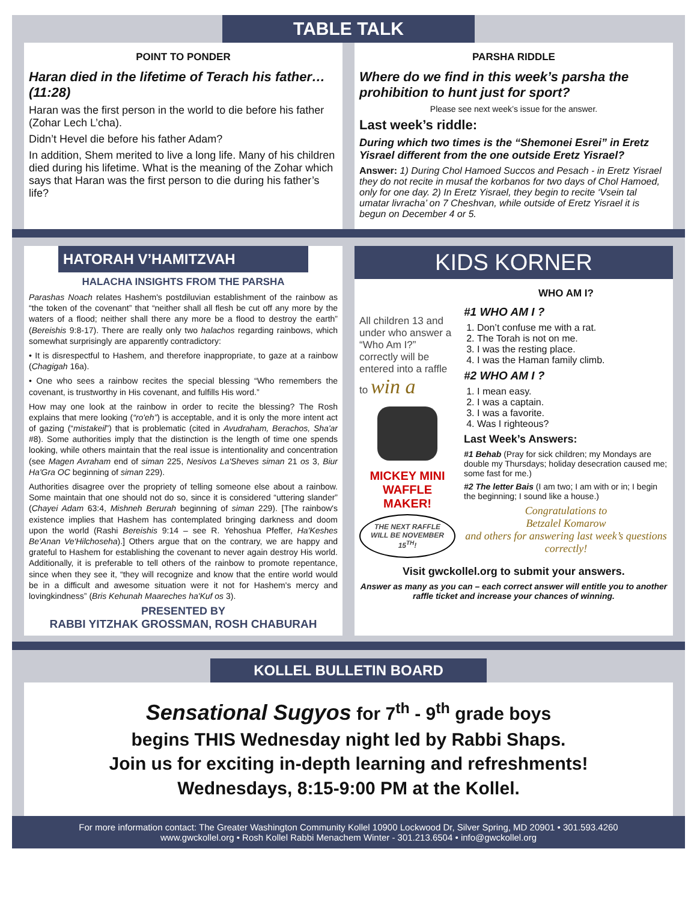TABLE TALK
POINT TO PONDER
Haran died in the lifetime of Terach his father… (11:28)
Haran was the first person in the world to die before his father (Zohar Lech L’cha).
Didn’t Hevel die before his father Adam?
In addition, Shem merited to live a long life. Many of his children died during his lifetime. What is the meaning of the Zohar which says that Haran was the first person to die during his father’s life?
PARSHA RIDDLE
Where do we find in this week’s parsha the prohibition to hunt just for sport?
Please see next week’s issue for the answer.
Last week’s riddle:
During which two times is the “Shemonei Esrei” in Eretz Yisrael different from the one outside Eretz Yisrael?
Answer: 1) During Chol Hamoed Succos and Pesach - in Eretz Yisrael they do not recite in musaf the korbanos for two days of Chol Hamoed, only for one day. 2) In Eretz Yisrael, they begin to recite ‘Vsein tal umatar livracha’ on 7 Cheshvan, while outside of Eretz Yisrael it is begun on December 4 or 5.
HATORAH V’HAMITZVAH
HALACHA INSIGHTS FROM THE PARSHA
Parashas Noach relates Hashem's postdiluvian establishment of the rainbow as “the token of the covenant” that “neither shall all flesh be cut off any more by the waters of a flood; neither shall there any more be a flood to destroy the earth” (Bereishis 9:8-17). There are really only two halachos regarding rainbows, which somewhat surprisingly are apparently contradictory:
• It is disrespectful to Hashem, and therefore inappropriate, to gaze at a rainbow (Chagigah 16a).
• One who sees a rainbow recites the special blessing “Who remembers the covenant, is trustworthy in His covenant, and fulfills His word.”
How may one look at the rainbow in order to recite the blessing? The Rosh explains that mere looking (“ro'eh”) is acceptable, and it is only the more intent act of gazing (“mistakeil”) that is problematic (cited in Avudraham, Berachos, Sha'ar #8). Some authorities imply that the distinction is the length of time one spends looking, while others maintain that the real issue is intentionality and concentration (see Magen Avraham end of siman 225, Nesivos La'Sheves siman 21 os 3, Biur Ha'Gra OC beginning of siman 229).
Authorities disagree over the propriety of telling someone else about a rainbow. Some maintain that one should not do so, since it is considered “uttering slander” (Chayei Adam 63:4, Mishneh Berurah beginning of siman 229). [The rainbow's existence implies that Hashem has contemplated bringing darkness and doom upon the world (Rashi Bereishis 9:14 – see R. Yehoshua Pfeffer, Ha'Keshes Be'Anan Ve'Hilchoseha).] Others argue that on the contrary, we are happy and grateful to Hashem for establishing the covenant to never again destroy His world. Additionally, it is preferable to tell others of the rainbow to promote repentance, since when they see it, “they will recognize and know that the entire world would be in a difficult and awesome situation were it not for Hashem's mercy and lovingkindness” (Bris Kehunah Maareches ha'Kuf os 3).
PRESENTED BY
RABBI YITZHAK GROSSMAN, ROSH CHABURAH
KIDS KORNER
All children 13 and under who answer a “Who Am I?” correctly will be entered into a raffle to win a
MICKEY MINI WAFFLE MAKER!
THE NEXT RAFFLE WILL BE NOVEMBER 15<sup>TH</sup>!
WHO AM I?
#1 WHO AM I ?
1. Don’t confuse me with a rat.
2. The Torah is not on me.
3. I was the resting place.
4. I was the Haman family climb.
#2 WHO AM I ?
1. I mean easy.
2. I was a captain.
3. I was a favorite.
4. Was I righteous?
Last Week’s Answers:
#1 Behab (Pray for sick children; my Mondays are double my Thursdays; holiday desecration caused me; some fast for me.)
#2 The letter Bais (I am two; I am with or in; I begin the beginning; I sound like a house.)
Congratulations to
Betzalel Komarow
and others for answering last week’s questions correctly!
Visit gwckollel.org to submit your answers.
Answer as many as you can – each correct answer will entitle you to another raffle ticket and increase your chances of winning.
KOLLEL BULLETIN BOARD
Sensational Sugyos for 7<sup>th</sup> - 9<sup>th</sup> grade boys
begins THIS Wednesday night led by Rabbi Shaps.
Join us for exciting in-depth learning and refreshments!
Wednesdays, 8:15-9:00 PM at the Kollel.
For more information contact: The Greater Washington Community Kollel 10900 Lockwood Dr, Silver Spring, MD 20901 • 301.593.4260
www.gwckollel.org • Rosh Kollel Rabbi Menachem Winter - 301.213.6504 • info@gwckollel.org